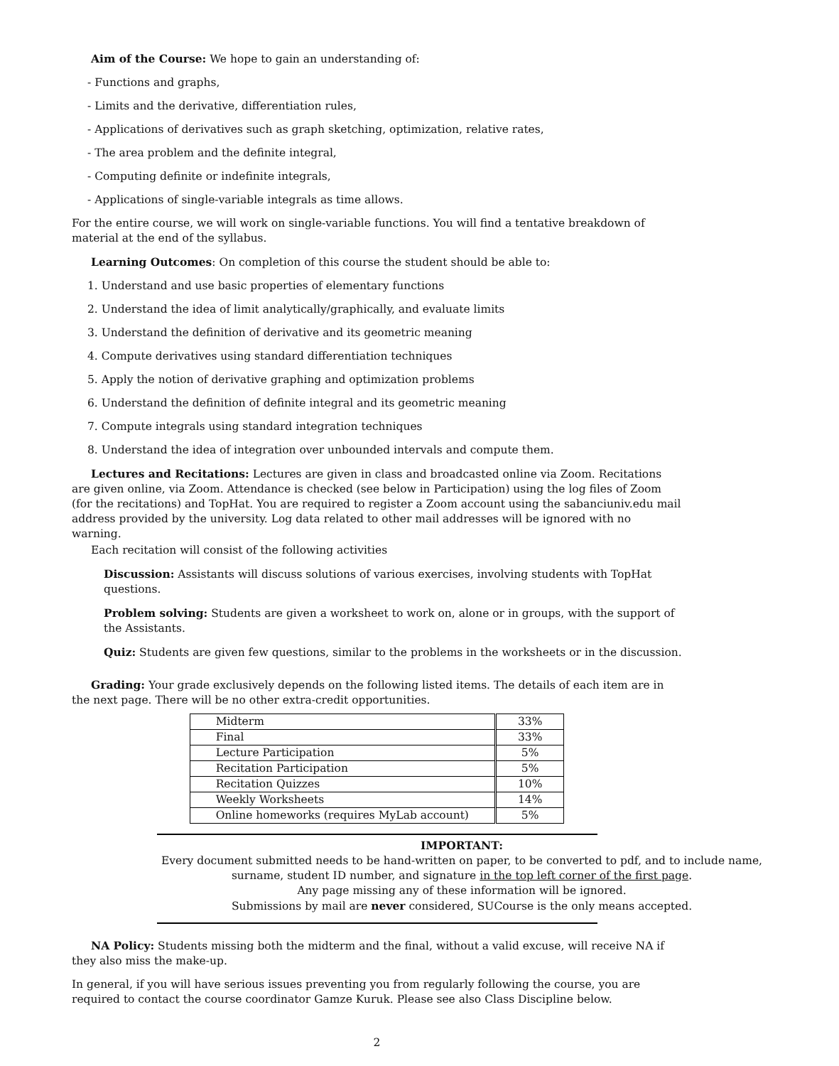Aim of the Course: We hope to gain an understanding of:
- Functions and graphs,
- Limits and the derivative, differentiation rules,
- Applications of derivatives such as graph sketching, optimization, relative rates,
- The area problem and the definite integral,
- Computing definite or indefinite integrals,
- Applications of single-variable integrals as time allows.
For the entire course, we will work on single-variable functions. You will find a tentative breakdown of material at the end of the syllabus.
Learning Outcomes: On completion of this course the student should be able to:
1. Understand and use basic properties of elementary functions
2. Understand the idea of limit analytically/graphically, and evaluate limits
3. Understand the definition of derivative and its geometric meaning
4. Compute derivatives using standard differentiation techniques
5. Apply the notion of derivative graphing and optimization problems
6. Understand the definition of definite integral and its geometric meaning
7. Compute integrals using standard integration techniques
8. Understand the idea of integration over unbounded intervals and compute them.
Lectures and Recitations: Lectures are given in class and broadcasted online via Zoom. Recitations are given online, via Zoom. Attendance is checked (see below in Participation) using the log files of Zoom (for the recitations) and TopHat. You are required to register a Zoom account using the sabanciuniv.edu mail address provided by the university. Log data related to other mail addresses will be ignored with no warning.
Each recitation will consist of the following activities
Discussion: Assistants will discuss solutions of various exercises, involving students with TopHat questions.
Problem solving: Students are given a worksheet to work on, alone or in groups, with the support of the Assistants.
Quiz: Students are given few questions, similar to the problems in the worksheets or in the discussion.
Grading: Your grade exclusively depends on the following listed items. The details of each item are in the next page. There will be no other extra-credit opportunities.
| Midterm | 33% |
| Final | 33% |
| Lecture Participation | 5% |
| Recitation Participation | 5% |
| Recitation Quizzes | 10% |
| Weekly Worksheets | 14% |
| Online homeworks (requires MyLab account) | 5% |
IMPORTANT:
Every document submitted needs to be hand-written on paper, to be converted to pdf, and to include name,
surname, student ID number, and signature in the top left corner of the first page.
Any page missing any of these information will be ignored.
Submissions by mail are never considered, SUCourse is the only means accepted.
NA Policy: Students missing both the midterm and the final, without a valid excuse, will receive NA if they also miss the make-up.
In general, if you will have serious issues preventing you from regularly following the course, you are required to contact the course coordinator Gamze Kuruk. Please see also Class Discipline below.
2